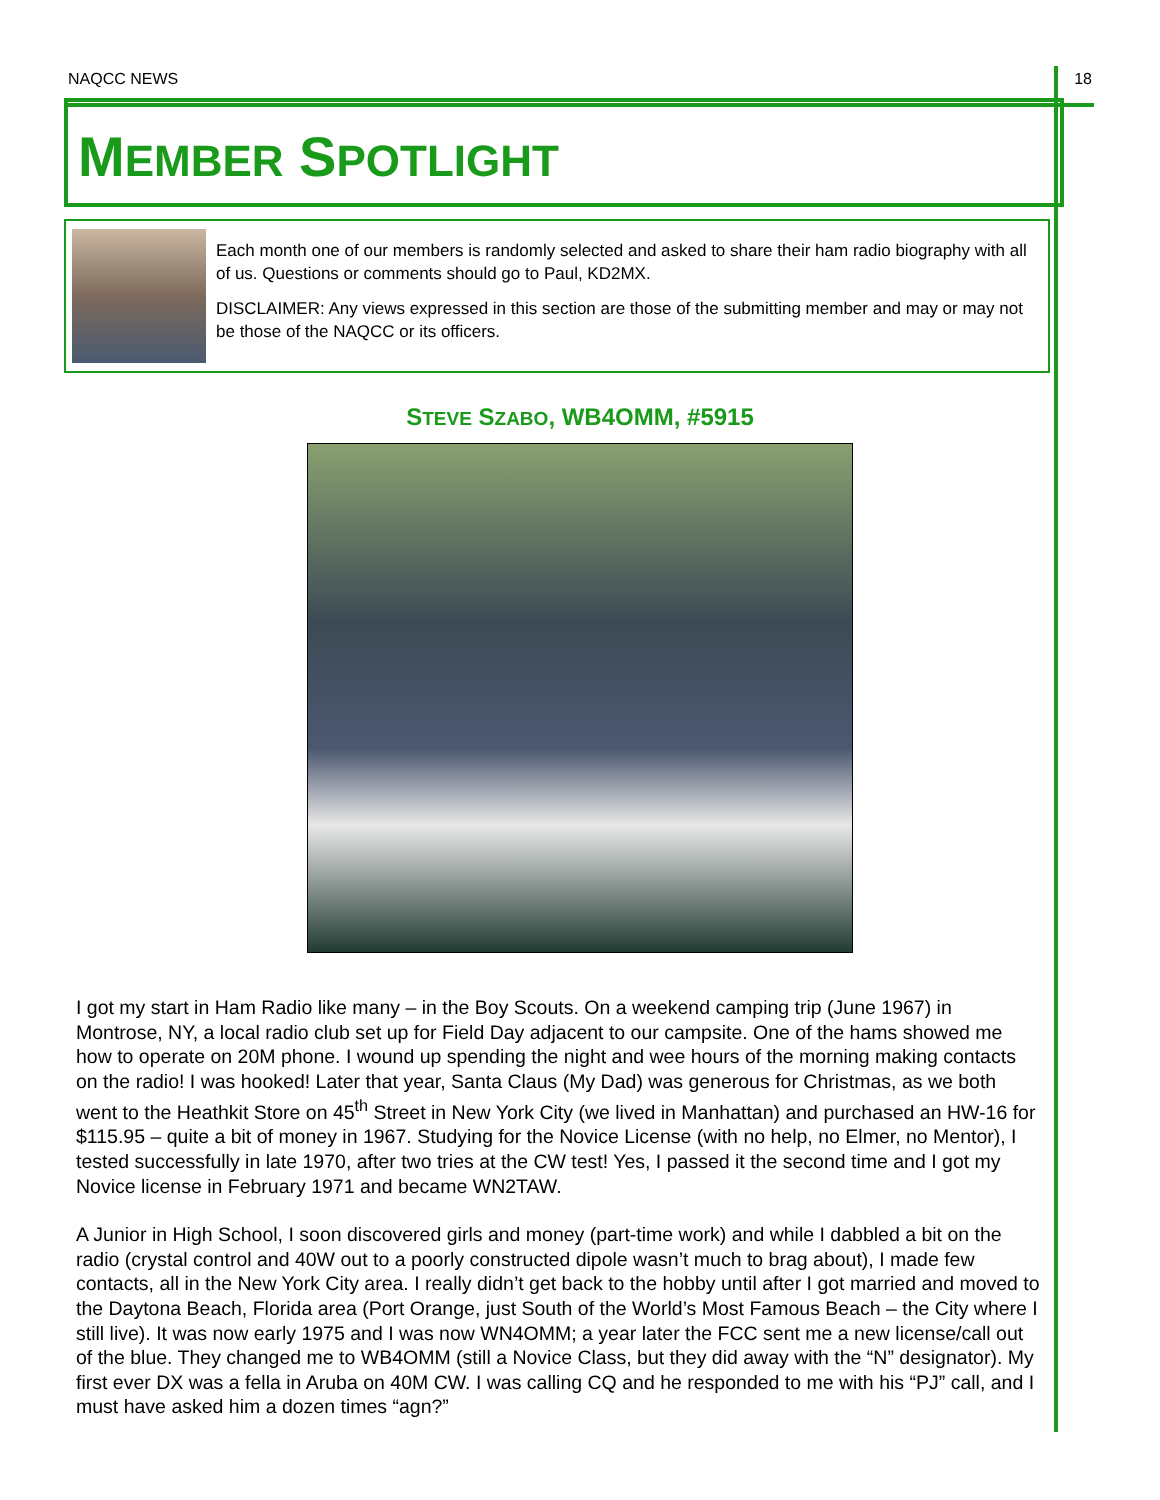NAQCC NEWS 18
MEMBER SPOTLIGHT
Each month one of our members is randomly selected and asked to share their ham radio biography with all of us. Questions or comments should go to Paul, KD2MX.
DISCLAIMER: Any views expressed in this section are those of the submitting member and may or may not be those of the NAQCC or its officers.
STEVE SZABO, WB4OMM, #5915
I got my start in Ham Radio like many – in the Boy Scouts. On a weekend camping trip (June 1967) in Montrose, NY, a local radio club set up for Field Day adjacent to our campsite. One of the hams showed me how to operate on 20M phone. I wound up spending the night and wee hours of the morning making contacts on the radio! I was hooked! Later that year, Santa Claus (My Dad) was generous for Christmas, as we both went to the Heathkit Store on 45<sup>th</sup> Street in New York City (we lived in Manhattan) and purchased an HW-16 for $115.95 – quite a bit of money in 1967. Studying for the Novice License (with no help, no Elmer, no Mentor), I tested successfully in late 1970, after two tries at the CW test! Yes, I passed it the second time and I got my Novice license in February 1971 and became WN2TAW.
A Junior in High School, I soon discovered girls and money (part-time work) and while I dabbled a bit on the radio (crystal control and 40W out to a poorly constructed dipole wasn’t much to brag about), I made few contacts, all in the New York City area. I really didn’t get back to the hobby until after I got married and moved to the Daytona Beach, Florida area (Port Orange, just South of the World’s Most Famous Beach – the City where I still live). It was now early 1975 and I was now WN4OMM; a year later the FCC sent me a new license/call out of the blue. They changed me to WB4OMM (still a Novice Class, but they did away with the “N” designator). My first ever DX was a fella in Aruba on 40M CW. I was calling CQ and he responded to me with his “PJ” call, and I must have asked him a dozen times “agn?”